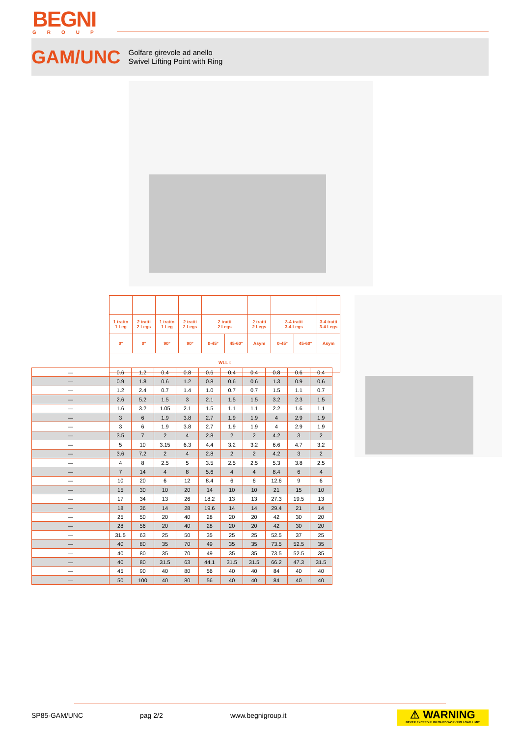BEGNI
GROUP
GAM/UNC
Golfare girevole ad anello
Swivel Lifting Point with Ring
| 1 tratto 1 Leg | 2 tratti 2 Legs | 1 tratto 1 Leg | 2 tratti 2 Legs | 2 tratti 2 Legs | | 2 tratti 2 Legs | 3-4 tratti 3-4 Legs | | 3-4 tratti 3-4 Legs |
| 0° | 0° | 90° | 90° | 0-45° | 45-60° | Asym | 0-45° | 45-60° | Asym |
| WLL t | | | | | | | | | |
| — | 0.6 | 1.2 | 0.4 | 0.8 | 0.6 | 0.4 | 0.4 | 0.8 | 0.6 | 0.4 |
| — | 0.9 | 1.8 | 0.6 | 1.2 | 0.8 | 0.6 | 0.6 | 1.3 | 0.9 | 0.6 |
| — | 1.2 | 2.4 | 0.7 | 1.4 | 1.0 | 0.7 | 0.7 | 1.5 | 1.1 | 0.7 |
| — | 2.6 | 5.2 | 1.5 | 3 | 2.1 | 1.5 | 1.5 | 3.2 | 2.3 | 1.5 |
| — | 1.6 | 3.2 | 1.05 | 2.1 | 1.5 | 1.1 | 1.1 | 2.2 | 1.6 | 1.1 |
| — | 3 | 6 | 1.9 | 3.8 | 2.7 | 1.9 | 1.9 | 4 | 2.9 | 1.9 |
| — | 3 | 6 | 1.9 | 3.8 | 2.7 | 1.9 | 1.9 | 4 | 2.9 | 1.9 |
| — | 3.5 | 7 | 2 | 4 | 2.8 | 2 | 2 | 4.2 | 3 | 2 |
| — | 5 | 10 | 3.15 | 6.3 | 4.4 | 3.2 | 3.2 | 6.6 | 4.7 | 3.2 |
| — | 3.6 | 7.2 | 2 | 4 | 2.8 | 2 | 2 | 4.2 | 3 | 2 |
| — | 4 | 8 | 2.5 | 5 | 3.5 | 2.5 | 2.5 | 5.3 | 3.8 | 2.5 |
| — | 7 | 14 | 4 | 8 | 5.6 | 4 | 4 | 8.4 | 6 | 4 |
| — | 10 | 20 | 6 | 12 | 8.4 | 6 | 6 | 12.6 | 9 | 6 |
| — | 15 | 30 | 10 | 20 | 14 | 10 | 10 | 21 | 15 | 10 |
| — | 17 | 34 | 13 | 26 | 18.2 | 13 | 13 | 27.3 | 19.5 | 13 |
| — | 18 | 36 | 14 | 28 | 19.6 | 14 | 14 | 29.4 | 21 | 14 |
| — | 25 | 50 | 20 | 40 | 28 | 20 | 20 | 42 | 30 | 20 |
| — | 28 | 56 | 20 | 40 | 28 | 20 | 20 | 42 | 30 | 20 |
| — | 31.5 | 63 | 25 | 50 | 35 | 25 | 25 | 52.5 | 37 | 25 |
| — | 40 | 80 | 35 | 70 | 49 | 35 | 35 | 73.5 | 52.5 | 35 |
| — | 40 | 80 | 35 | 70 | 49 | 35 | 35 | 73.5 | 52.5 | 35 |
| — | 40 | 80 | 31.5 | 63 | 44.1 | 31.5 | 31.5 | 66.2 | 47.3 | 31.5 |
| — | 45 | 90 | 40 | 80 | 56 | 40 | 40 | 84 | 40 | 40 |
| — | 50 | 100 | 40 | 80 | 56 | 40 | 40 | 84 | 40 | 40 |
SP85-GAM/UNC pag 2/2 www.begnigroup.it
⚠ WARNING
NEVER EXCEED PUBLISHED WORKING LOAD LIMIT